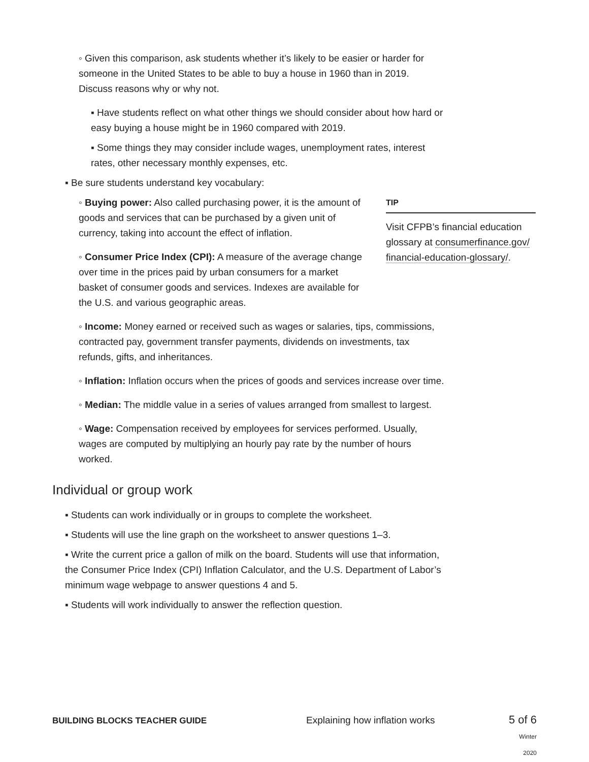◦ Given this comparison, ask students whether it’s likely to be easier or harder for someone in the United States to be able to buy a house in 1960 than in 2019. Discuss reasons why or why not.
▪ Have students reflect on what other things we should consider about how hard or easy buying a house might be in 1960 compared with 2019.
▪ Some things they may consider include wages, unemployment rates, interest rates, other necessary monthly expenses, etc.
▪ Be sure students understand key vocabulary:
◦ Buying power: Also called purchasing power, it is the amount of goods and services that can be purchased by a given unit of currency, taking into account the effect of inflation.
◦ Consumer Price Index (CPI): A measure of the average change over time in the prices paid by urban consumers for a market basket of consumer goods and services. Indexes are available for the U.S. and various geographic areas.
TIP
Visit CFPB’s financial education glossary at consumerfinance.gov/ financial-education-glossary/.
◦ Income: Money earned or received such as wages or salaries, tips, commissions, contracted pay, government transfer payments, dividends on investments, tax refunds, gifts, and inheritances.
◦ Inflation: Inflation occurs when the prices of goods and services increase over time.
◦ Median: The middle value in a series of values arranged from smallest to largest.
◦ Wage: Compensation received by employees for services performed. Usually, wages are computed by multiplying an hourly pay rate by the number of hours worked.
Individual or group work
▪ Students can work individually or in groups to complete the worksheet.
▪ Students will use the line graph on the worksheet to answer questions 1–3.
▪ Write the current price a gallon of milk on the board. Students will use that information, the Consumer Price Index (CPI) Inflation Calculator, and the U.S. Department of Labor’s minimum wage webpage to answer questions 4 and 5.
▪ Students will work individually to answer the reflection question.
BUILDING BLOCKS TEACHER GUIDE Explaining how inflation works 5 of 6
Winter 2020